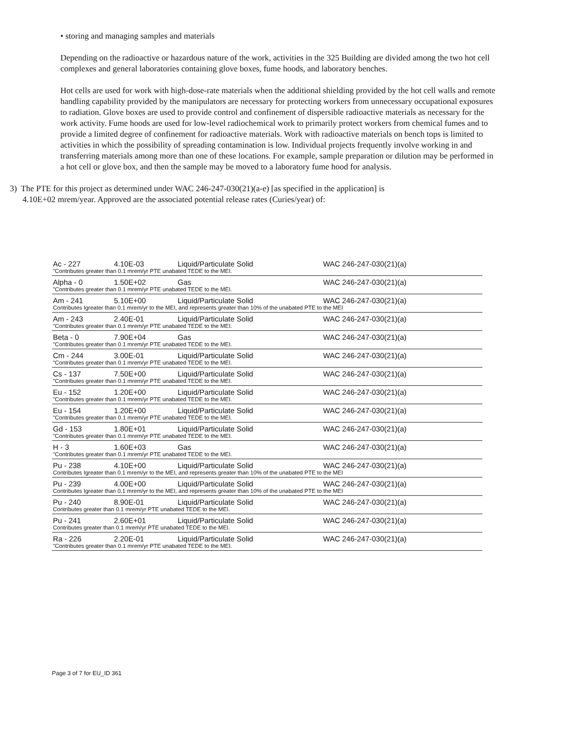• storing and managing samples and materials
Depending on the radioactive or hazardous nature of the work, activities in the 325 Building are divided among the two hot cell complexes and general laboratories containing glove boxes, fume hoods, and laboratory benches.
Hot cells are used for work with high-dose-rate materials when the additional shielding provided by the hot cell walls and remote handling capability provided by the manipulators are necessary for protecting workers from unnecessary occupational exposures to radiation. Glove boxes are used to provide control and confinement of dispersible radioactive materials as necessary for the work activity. Fume hoods are used for low-level radiochemical work to primarily protect workers from chemical fumes and to provide a limited degree of confinement for radioactive materials. Work with radioactive materials on bench tops is limited to activities in which the possibility of spreading contamination is low. Individual projects frequently involve working in and transferring materials among more than one of these locations. For example, sample preparation or dilution may be performed in a hot cell or glove box, and then the sample may be moved to a laboratory fume hood for analysis.
3) The PTE for this project as determined under WAC 246-247-030(21)(a-e) [as specified in the application] is
4.10E+02 mrem/year. Approved are the associated potential release rates (Curies/year) of:
| Ac - 227 | 4.10E-03 | Liquid/Particulate Solid | WAC 246-247-030(21)(a) |
| "Contributes greater than 0.1 mrem/yr PTE unabated TEDE to the MEI. | | | |
| Alpha - 0 | 1.50E+02 | Gas | WAC 246-247-030(21)(a) |
| "Contributes greater than 0.1 mrem/yr PTE unabated TEDE to the MEI. | | | |
| Am - 241 | 5.10E+00 | Liquid/Particulate Solid | WAC 246-247-030(21)(a) |
| Contributes Igreater than 0.1 mrem/yr to the MEI, and represents greater than 10% of the unabated PTE to the MEI | | | |
| Am - 243 | 2.40E-01 | Liquid/Particulate Solid | WAC 246-247-030(21)(a) |
| "Contributes greater than 0.1 mrem/yr PTE unabated TEDE to the MEI. | | | |
| Beta - 0 | 7.90E+04 | Gas | WAC 246-247-030(21)(a) |
| "Contributes greater than 0.1 mrem/yr PTE unabated TEDE to the MEI. | | | |
| Cm - 244 | 3.00E-01 | Liquid/Particulate Solid | WAC 246-247-030(21)(a) |
| "Contributes greater than 0.1 mrem/yr PTE unabated TEDE to the MEI. | | | |
| Cs - 137 | 7.50E+00 | Liquid/Particulate Solid | WAC 246-247-030(21)(a) |
| "Contributes greater than 0.1 mrem/yr PTE unabated TEDE to the MEI. | | | |
| Eu - 152 | 1.20E+00 | Liquid/Particulate Solid | WAC 246-247-030(21)(a) |
| "Contributes greater than 0.1 mrem/yr PTE unabated TEDE to the MEI. | | | |
| Eu - 154 | 1.20E+00 | Liquid/Particulate Solid | WAC 246-247-030(21)(a) |
| "Contributes greater than 0.1 mrem/yr PTE unabated TEDE to the MEI. | | | |
| Gd - 153 | 1.80E+01 | Liquid/Particulate Solid | WAC 246-247-030(21)(a) |
| "Contributes greater than 0.1 mrem/yr PTE unabated TEDE to the MEI. | | | |
| H - 3 | 1.60E+03 | Gas | WAC 246-247-030(21)(a) |
| "Contributes greater than 0.1 mrem/yr PTE unabated TEDE to the MEI. | | | |
| Pu - 238 | 4.10E+00 | Liquid/Particulate Solid | WAC 246-247-030(21)(a) |
| Contributes Igreater than 0.1 mrem/yr to the MEI, and represents greater than 10% of the unabated PTE to the MEI | | | |
| Pu - 239 | 4.00E+00 | Liquid/Particulate Solid | WAC 246-247-030(21)(a) |
| Contributes Igreater than 0.1 mrem/yr to the MEI, and represents greater than 10% of the unabated PTE to the MEI | | | |
| Pu - 240 | 8.90E-01 | Liquid/Particulate Solid | WAC 246-247-030(21)(a) |
| Contributes greater than 0.1 mrem/yr PTE unabated TEDE to the MEI. | | | |
| Pu - 241 | 2.60E+01 | Liquid/Particulate Solid | WAC 246-247-030(21)(a) |
| Contributes greater than 0.1 mrem/yr PTE unabated TEDE to the MEI. | | | |
| Ra - 226 | 2.20E-01 | Liquid/Particulate Solid | WAC 246-247-030(21)(a) |
| "Contributes greater than 0.1 mrem/yr PTE unabated TEDE to the MEI. | | | |
Page 3 of 7 for EU_ID 361